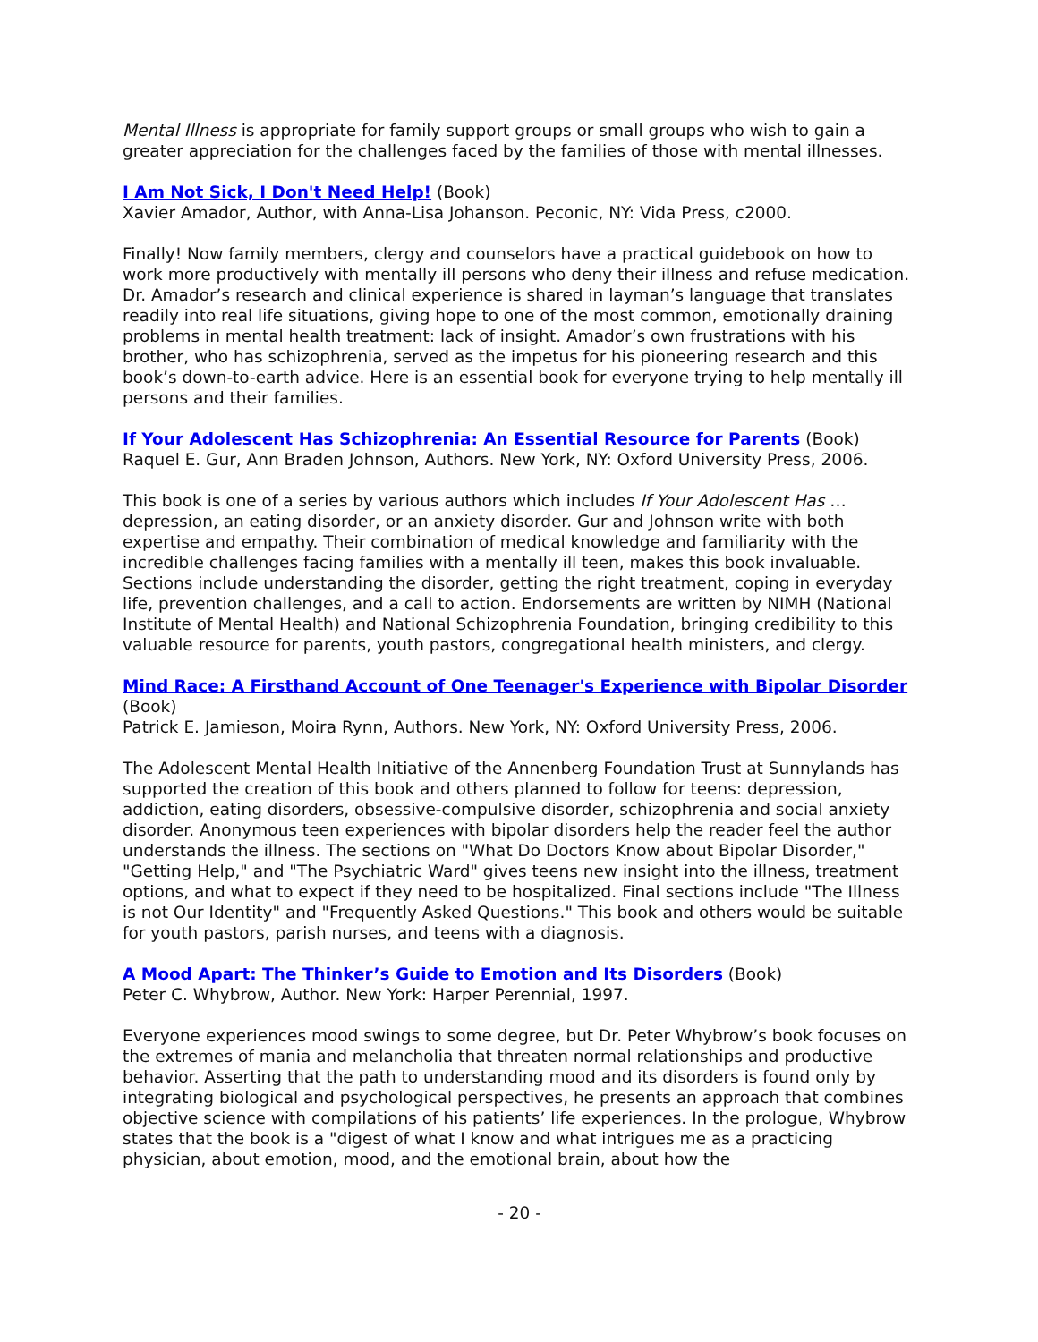Mental Illness is appropriate for family support groups or small groups who wish to gain a greater appreciation for the challenges faced by the families of those with mental illnesses.
I Am Not Sick, I Don't Need Help! (Book)
Xavier Amador, Author, with Anna-Lisa Johanson. Peconic, NY: Vida Press, c2000.
Finally! Now family members, clergy and counselors have a practical guidebook on how to work more productively with mentally ill persons who deny their illness and refuse medication. Dr. Amador’s research and clinical experience is shared in layman’s language that translates readily into real life situations, giving hope to one of the most common, emotionally draining problems in mental health treatment: lack of insight. Amador’s own frustrations with his brother, who has schizophrenia, served as the impetus for his pioneering research and this book’s down-to-earth advice. Here is an essential book for everyone trying to help mentally ill persons and their families.
If Your Adolescent Has Schizophrenia: An Essential Resource for Parents (Book)
Raquel E. Gur, Ann Braden Johnson, Authors. New York, NY: Oxford University Press, 2006.
This book is one of a series by various authors which includes If Your Adolescent Has … depression, an eating disorder, or an anxiety disorder. Gur and Johnson write with both expertise and empathy. Their combination of medical knowledge and familiarity with the incredible challenges facing families with a mentally ill teen, makes this book invaluable. Sections include understanding the disorder, getting the right treatment, coping in everyday life, prevention challenges, and a call to action. Endorsements are written by NIMH (National Institute of Mental Health) and National Schizophrenia Foundation, bringing credibility to this valuable resource for parents, youth pastors, congregational health ministers, and clergy.
Mind Race: A Firsthand Account of One Teenager's Experience with Bipolar Disorder (Book)
Patrick E. Jamieson, Moira Rynn, Authors. New York, NY: Oxford University Press, 2006.
The Adolescent Mental Health Initiative of the Annenberg Foundation Trust at Sunnylands has supported the creation of this book and others planned to follow for teens: depression, addiction, eating disorders, obsessive-compulsive disorder, schizophrenia and social anxiety disorder. Anonymous teen experiences with bipolar disorders help the reader feel the author understands the illness. The sections on "What Do Doctors Know about Bipolar Disorder," "Getting Help," and "The Psychiatric Ward" gives teens new insight into the illness, treatment options, and what to expect if they need to be hospitalized. Final sections include "The Illness is not Our Identity" and "Frequently Asked Questions." This book and others would be suitable for youth pastors, parish nurses, and teens with a diagnosis.
A Mood Apart: The Thinker’s Guide to Emotion and Its Disorders (Book)
Peter C. Whybrow, Author. New York: Harper Perennial, 1997.
Everyone experiences mood swings to some degree, but Dr. Peter Whybrow’s book focuses on the extremes of mania and melancholia that threaten normal relationships and productive behavior. Asserting that the path to understanding mood and its disorders is found only by integrating biological and psychological perspectives, he presents an approach that combines objective science with compilations of his patients’ life experiences. In the prologue, Whybrow states that the book is a "digest of what I know and what intrigues me as a practicing physician, about emotion, mood, and the emotional brain, about how the
- 20 -